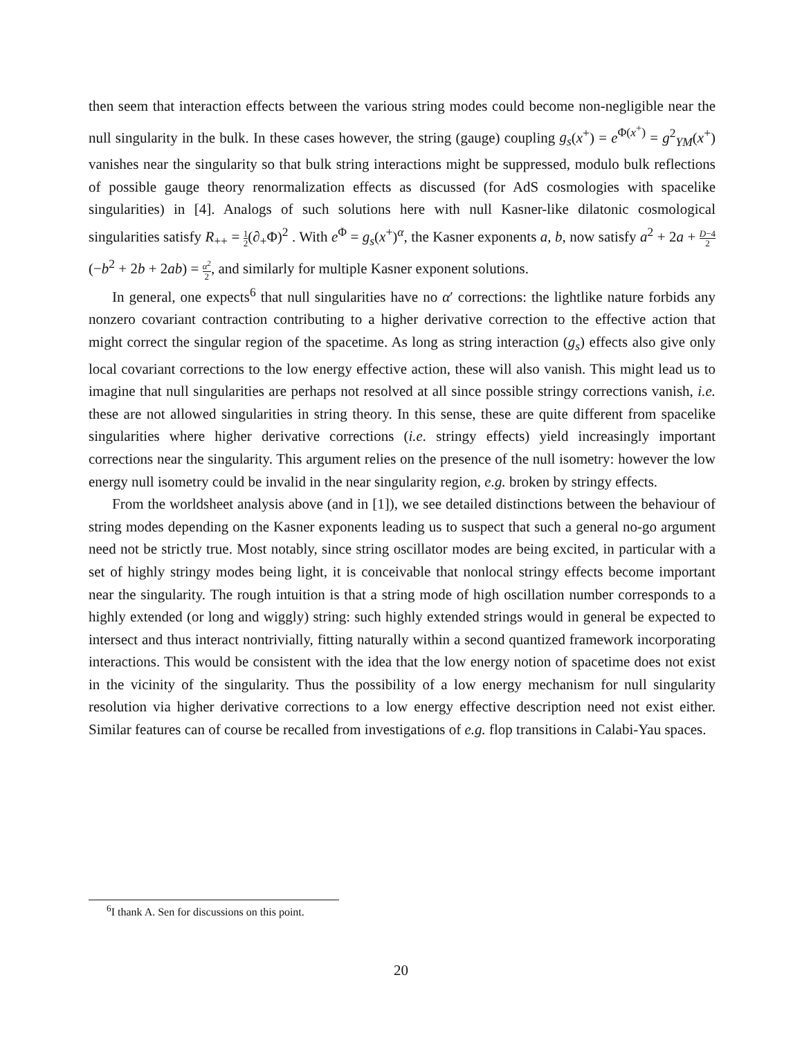then seem that interaction effects between the various string modes could become non-negligible near the null singularity in the bulk. In these cases however, the string (gauge) coupling g<sub>s</sub>(x<sup>+</sup>) = e<sup>Φ(x<sup>+</sup>)</sup> = g<sup>2</sup><sub>YM</sub>(x<sup>+</sup>) vanishes near the singularity so that bulk string interactions might be suppressed, modulo bulk reflections of possible gauge theory renormalization effects as discussed (for AdS cosmologies with spacelike singularities) in [4]. Analogs of such solutions here with null Kasner-like dilatonic cosmological singularities satisfy R<sub>++</sub> = 1 2(∂<sub>+</sub>Φ)<sup>2</sup> . With e<sup>Φ</sup> = g<sub>s</sub>(x<sup>+</sup>)<sup>α</sup>, the Kasner exponents a, b, now satisfy a<sup>2</sup> + 2a + D−4 2(−b<sup>2</sup> + 2b + 2ab) = α<sup>2</sup> 2, and similarly for multiple Kasner exponent solutions.
In general, one expects<sup>6</sup> that null singularities have no α′ corrections: the lightlike nature forbids any nonzero covariant contraction contributing to a higher derivative correction to the effective action that might correct the singular region of the spacetime. As long as string interaction (g<sub>s</sub>) effects also give only local covariant corrections to the low energy effective action, these will also vanish. This might lead us to imagine that null singularities are perhaps not resolved at all since possible stringy corrections vanish, i.e. these are not allowed singularities in string theory. In this sense, these are quite different from spacelike singularities where higher derivative corrections (i.e. stringy effects) yield increasingly important corrections near the singularity. This argument relies on the presence of the null isometry: however the low energy null isometry could be invalid in the near singularity region, e.g. broken by stringy effects.
From the worldsheet analysis above (and in [1]), we see detailed distinctions between the behaviour of string modes depending on the Kasner exponents leading us to suspect that such a general no-go argument need not be strictly true. Most notably, since string oscillator modes are being excited, in particular with a set of highly stringy modes being light, it is conceivable that nonlocal stringy effects become important near the singularity. The rough intuition is that a string mode of high oscillation number corresponds to a highly extended (or long and wiggly) string: such highly extended strings would in general be expected to intersect and thus interact nontrivially, fitting naturally within a second quantized framework incorporating interactions. This would be consistent with the idea that the low energy notion of spacetime does not exist in the vicinity of the singularity. Thus the possibility of a low energy mechanism for null singularity resolution via higher derivative corrections to a low energy effective description need not exist either. Similar features can of course be recalled from investigations of e.g. flop transitions in Calabi-Yau spaces.
<sup>6</sup> I thank A. Sen for discussions on this point.
20